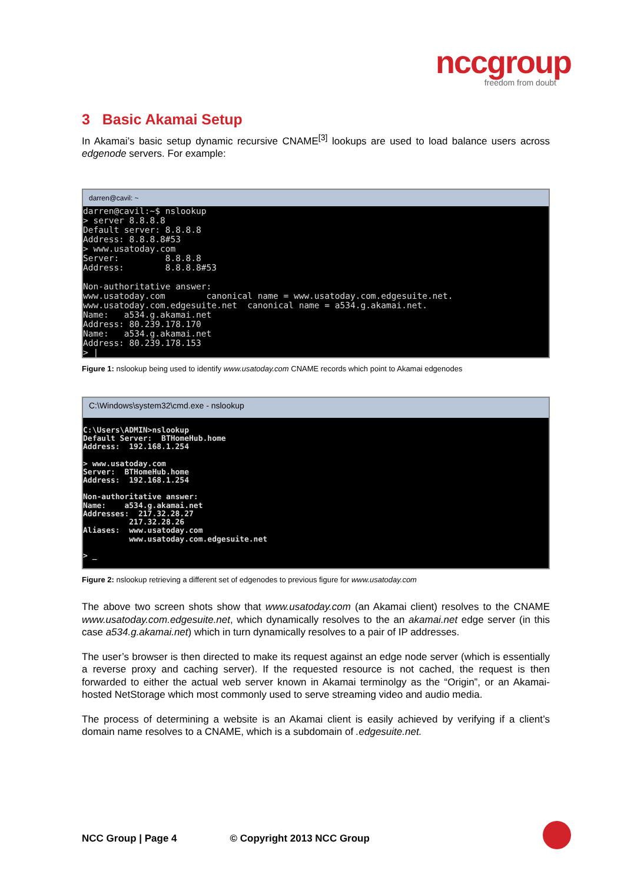nccgroup
freedom from doubt
3 Basic Akamai Setup
In Akamai’s basic setup dynamic recursive CNAME<sup>[3]</sup> lookups are used to load balance users across edgenode servers. For example:
darren@cavil: ~
darren@cavil:~$ nslookup > server 8.8.8.8 Default server: 8.8.8.8 Address: 8.8.8.8#53 > www.usatoday.com Server: 8.8.8.8 Address: 8.8.8.8#53 Non-authoritative answer: www.usatoday.com canonical name = www.usatoday.com.edgesuite.net. www.usatoday.com.edgesuite.net canonical name = a534.g.akamai.net. Name: a534.g.akamai.net Address: 80.239.178.170 Name: a534.g.akamai.net Address: 80.239.178.153 > |
Figure 1: nslookup being used to identify www.usatoday.com CNAME records which point to Akamai edgenodes
C:\Windows\system32\cmd.exe - nslookup
C:\Users\ADMIN>nslookup Default Server: BTHomeHub.home Address: 192.168.1.254 > www.usatoday.com Server: BTHomeHub.home Address: 192.168.1.254 Non-authoritative answer: Name: a534.g.akamai.net Addresses: 217.32.28.27 217.32.28.26 Aliases: www.usatoday.com www.usatoday.com.edgesuite.net > _
Figure 2: nslookup retrieving a different set of edgenodes to previous figure for www.usatoday.com
The above two screen shots show that www.usatoday.com (an Akamai client) resolves to the CNAME www.usatoday.com.edgesuite.net, which dynamically resolves to the an akamai.net edge server (in this case a534.g.akamai.net) which in turn dynamically resolves to a pair of IP addresses.
The user’s browser is then directed to make its request against an edge node server (which is essentially a reverse proxy and caching server). If the requested resource is not cached, the request is then forwarded to either the actual web server known in Akamai terminolgy as the “Origin”, or an Akamai-hosted NetStorage which most commonly used to serve streaming video and audio media.
The process of determining a website is an Akamai client is easily achieved by verifying if a client’s domain name resolves to a CNAME, which is a subdomain of .edgesuite.net.
NCC Group | Page 4 © Copyright 2013 NCC Group